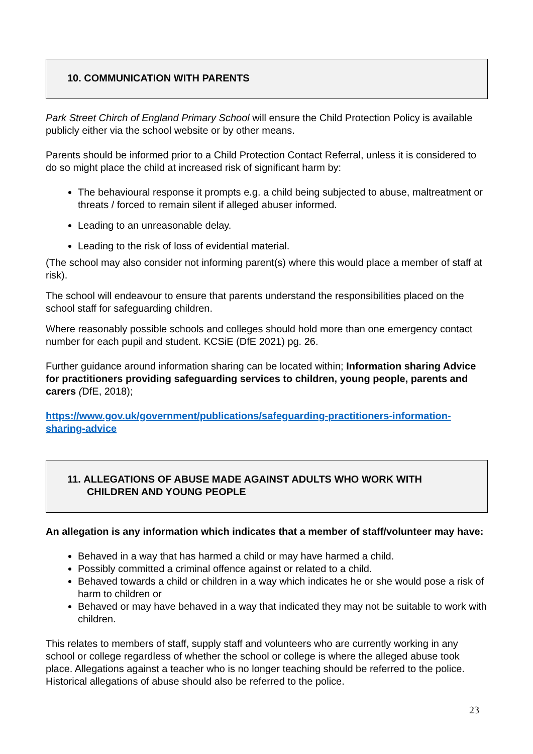10. COMMUNICATION WITH PARENTS
Park Street Chirch of England Primary School will ensure the Child Protection Policy is available publicly either via the school website or by other means.
Parents should be informed prior to a Child Protection Contact Referral, unless it is considered to do so might place the child at increased risk of significant harm by:
The behavioural response it prompts e.g. a child being subjected to abuse, maltreatment or threats / forced to remain silent if alleged abuser informed.
Leading to an unreasonable delay.
Leading to the risk of loss of evidential material.
(The school may also consider not informing parent(s) where this would place a member of staff at risk).
The school will endeavour to ensure that parents understand the responsibilities placed on the school staff for safeguarding children.
Where reasonably possible schools and colleges should hold more than one emergency contact number for each pupil and student. KCSiE (DfE 2021) pg. 26.
Further guidance around information sharing can be located within; Information sharing Advice for practitioners providing safeguarding services to children, young people, parents and carers (DfE, 2018);
https://www.gov.uk/government/publications/safeguarding-practitioners-information-sharing-advice
11. ALLEGATIONS OF ABUSE MADE AGAINST ADULTS WHO WORK WITH
CHILDREN AND YOUNG PEOPLE
An allegation is any information which indicates that a member of staff/volunteer may have:
Behaved in a way that has harmed a child or may have harmed a child.
Possibly committed a criminal offence against or related to a child.
Behaved towards a child or children in a way which indicates he or she would pose a risk of harm to children or
Behaved or may have behaved in a way that indicated they may not be suitable to work with children.
This relates to members of staff, supply staff and volunteers who are currently working in any school or college regardless of whether the school or college is where the alleged abuse took place. Allegations against a teacher who is no longer teaching should be referred to the police. Historical allegations of abuse should also be referred to the police.
23